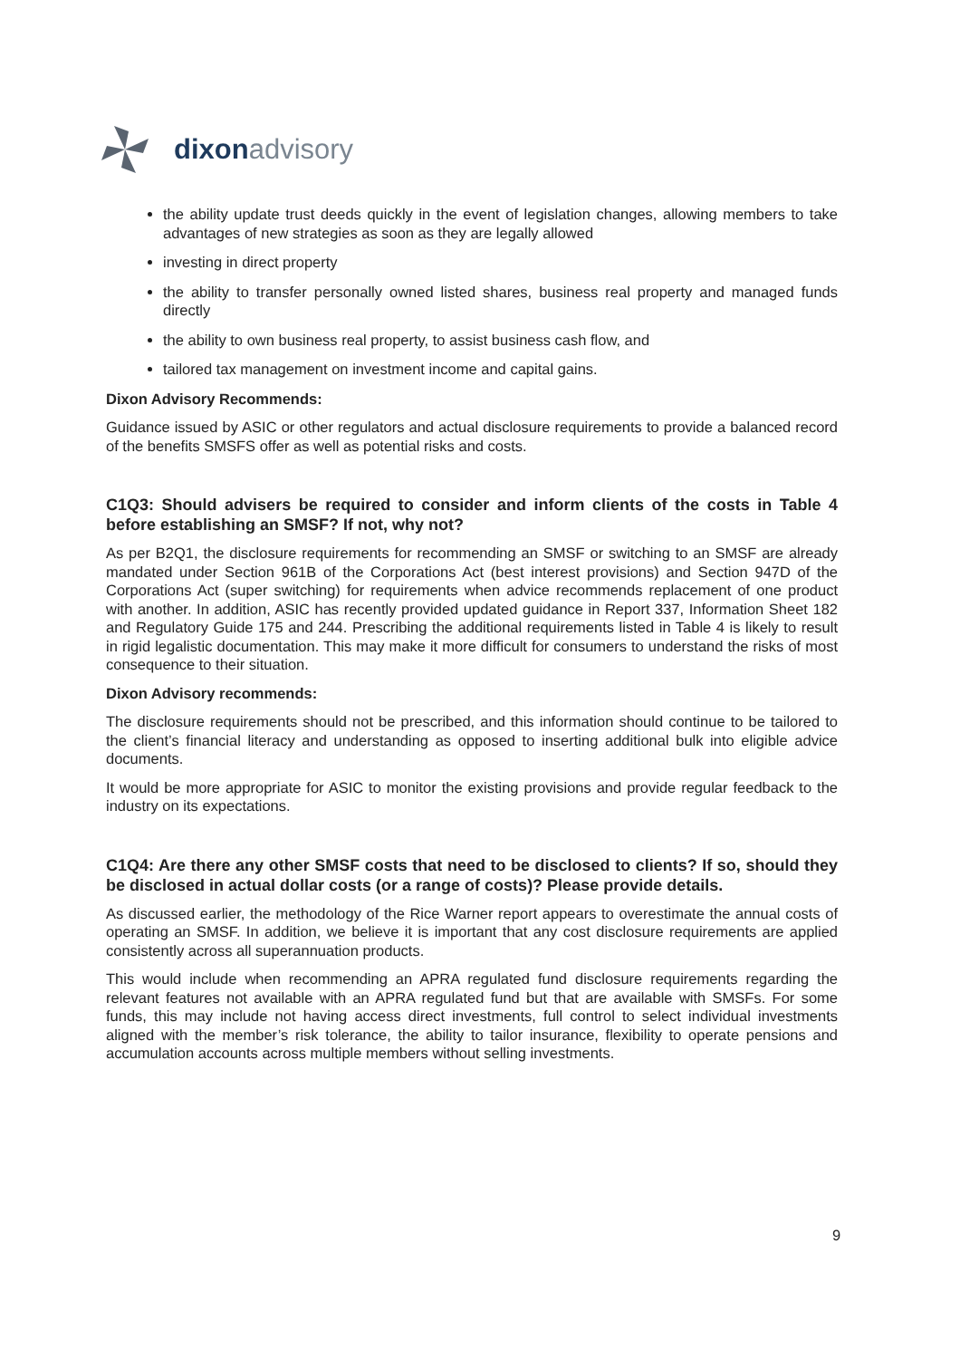dixon advisory
the ability update trust deeds quickly in the event of legislation changes, allowing members to take advantages of new strategies as soon as they are legally allowed
investing in direct property
the ability to transfer personally owned listed shares, business real property and managed funds directly
the ability to own business real property, to assist business cash flow, and
tailored tax management on investment income and capital gains.
Dixon Advisory Recommends:
Guidance issued by ASIC or other regulators and actual disclosure requirements to provide a balanced record of the benefits SMSFS offer as well as potential risks and costs.
C1Q3: Should advisers be required to consider and inform clients of the costs in Table 4 before establishing an SMSF? If not, why not?
As per B2Q1, the disclosure requirements for recommending an SMSF or switching to an SMSF are already mandated under Section 961B of the Corporations Act (best interest provisions) and Section 947D of the Corporations Act (super switching) for requirements when advice recommends replacement of one product with another. In addition, ASIC has recently provided updated guidance in Report 337, Information Sheet 182 and Regulatory Guide 175 and 244. Prescribing the additional requirements listed in Table 4 is likely to result in rigid legalistic documentation. This may make it more difficult for consumers to understand the risks of most consequence to their situation.
Dixon Advisory recommends:
The disclosure requirements should not be prescribed, and this information should continue to be tailored to the client’s financial literacy and understanding as opposed to inserting additional bulk into eligible advice documents.
It would be more appropriate for ASIC to monitor the existing provisions and provide regular feedback to the industry on its expectations.
C1Q4: Are there any other SMSF costs that need to be disclosed to clients? If so, should they be disclosed in actual dollar costs (or a range of costs)? Please provide details.
As discussed earlier, the methodology of the Rice Warner report appears to overestimate the annual costs of operating an SMSF. In addition, we believe it is important that any cost disclosure requirements are applied consistently across all superannuation products.
This would include when recommending an APRA regulated fund disclosure requirements regarding the relevant features not available with an APRA regulated fund but that are available with SMSFs. For some funds, this may include not having access direct investments, full control to select individual investments aligned with the member’s risk tolerance, the ability to tailor insurance, flexibility to operate pensions and accumulation accounts across multiple members without selling investments.
9